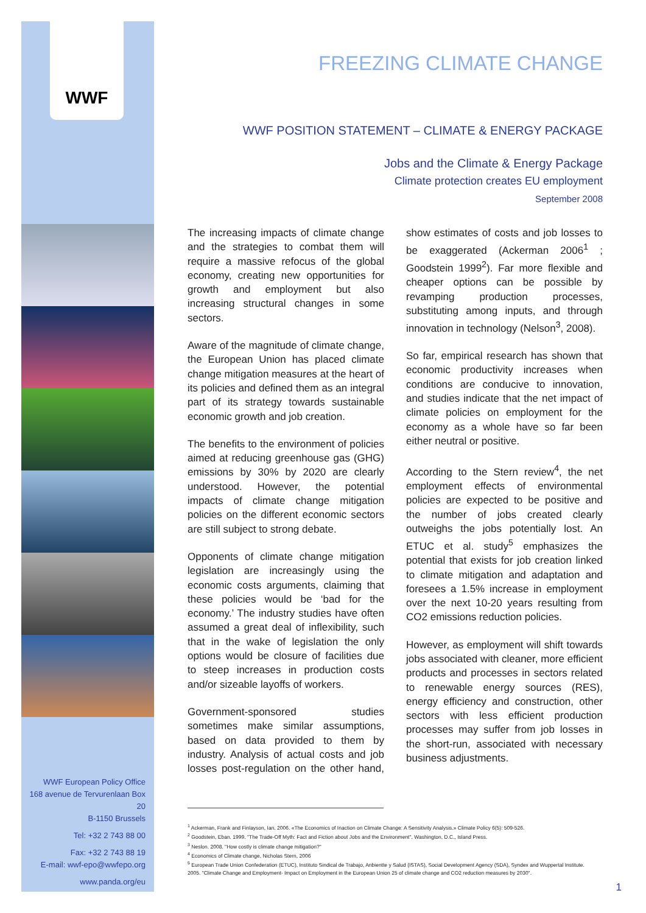WWF
WWF European Policy Office
168 avenue de Tervurenlaan Box 20
B-1150 Brussels
Tel: +32 2 743 88 00
Fax: +32 2 743 88 19
E-mail: wwf-epo@wwfepo.org
www.panda.org/eu
FREEZING CLIMATE CHANGE
WWF POSITION STATEMENT – CLIMATE & ENERGY PACKAGE
Jobs and the Climate & Energy Package
Climate protection creates EU employment
September 2008
The increasing impacts of climate change and the strategies to combat them will require a massive refocus of the global economy, creating new opportunities for growth and employment but also increasing structural changes in some sectors.
Aware of the magnitude of climate change, the European Union has placed climate change mitigation measures at the heart of its policies and defined them as an integral part of its strategy towards sustainable economic growth and job creation.
The benefits to the environment of policies aimed at reducing greenhouse gas (GHG) emissions by 30% by 2020 are clearly understood. However, the potential impacts of climate change mitigation policies on the different economic sectors are still subject to strong debate.
Opponents of climate change mitigation legislation are increasingly using the economic costs arguments, claiming that these policies would be ‘bad for the economy.’ The industry studies have often assumed a great deal of inflexibility, such that in the wake of legislation the only options would be closure of facilities due to steep increases in production costs and/or sizeable layoffs of workers.
Government-sponsored studies sometimes make similar assumptions, based on data provided to them by industry. Analysis of actual costs and job losses post-regulation on the other hand, show estimates of costs and job losses to be exaggerated (Ackerman 2006<sup>1</sup> ; Goodstein 1999<sup>2</sup>). Far more flexible and cheaper options can be possible by revamping production processes, substituting among inputs, and through innovation in technology (Nelson<sup>3</sup>, 2008).
So far, empirical research has shown that economic productivity increases when conditions are conducive to innovation, and studies indicate that the net impact of climate policies on employment for the economy as a whole have so far been either neutral or positive.
According to the Stern review<sup>4</sup>, the net employment effects of environmental policies are expected to be positive and the number of jobs created clearly outweighs the jobs potentially lost. An ETUC et al. study<sup>5</sup> emphasizes the potential that exists for job creation linked to climate mitigation and adaptation and foresees a 1.5% increase in employment over the next 10-20 years resulting from CO2 emissions reduction policies.
However, as employment will shift towards jobs associated with cleaner, more efficient products and processes in sectors related to renewable energy sources (RES), energy efficiency and construction, other sectors with less efficient production processes may suffer from job losses in the short-run, associated with necessary business adjustments.
<sup>1</sup> Ackerman, Frank and Finlayson, Ian. 2006. «The Economics of Inaction on Climate Change: A Sensitivity Analysis.» Climate Policy 6(5): 509-526.
<sup>2</sup> Goodstein, Eban. 1999. "The Trade-Off Myth: Fact and Fiction about Jobs and the Environment". Washington, D.C., Island Press.
<sup>3</sup> Neslon. 2008. "How costly is climate change mitigation?"
<sup>4</sup> Economics of Climate change, Nicholas Stern, 2006
<sup>5</sup> European Trade Union Confederation (ETUC), Instituto Sindical de Trabajo, Anbientte y Salud (ISTAS), Social Development Agency (SDA), Syndex and Wuppertal Institute. 2005. "Climate Change and Employment- Impact on Employment in the European Union 25 of climate change and CO2 reduction measures by 2030".
1